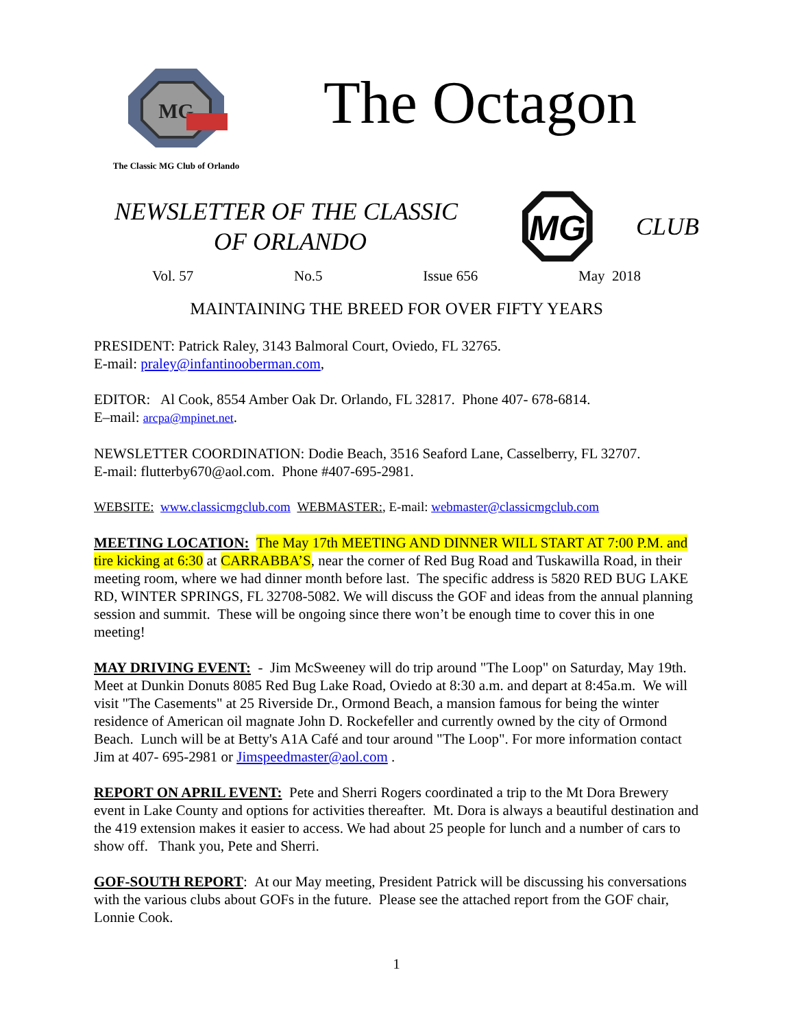MG
The Classic MG Club of Orlando
The Octagon
NEWSLETTER OF THE CLASSIC
OF ORLANDO
MG
CLUB
Vol. 57 No.5 Issue 656 May 2018
MAINTAINING THE BREED FOR OVER FIFTY YEARS
PRESIDENT: Patrick Raley, 3143 Balmoral Court, Oviedo, FL 32765.
E-mail: praley@infantinooberman.com,
EDITOR: Al Cook, 8554 Amber Oak Dr. Orlando, FL 32817. Phone 407- 678-6814.
E–mail: arcpa@mpinet.net.
NEWSLETTER COORDINATION: Dodie Beach, 3516 Seaford Lane, Casselberry, FL 32707.
E-mail: flutterby670@aol.com. Phone #407-695-2981.
WEBSITE: www.classicmgclub.com WEBMASTER:, E-mail: webmaster@classicmgclub.com
MEETING LOCATION: The May 17th MEETING AND DINNER WILL START AT 7:00 P.M. and tire kicking at 6:30 at CARRABBA’S, near the corner of Red Bug Road and Tuskawilla Road, in their meeting room, where we had dinner month before last. The specific address is 5820 RED BUG LAKE RD, WINTER SPRINGS, FL 32708-5082. We will discuss the GOF and ideas from the annual planning session and summit. These will be ongoing since there won’t be enough time to cover this in one meeting!
MAY DRIVING EVENT: - Jim McSweeney will do trip around "The Loop" on Saturday, May 19th. Meet at Dunkin Donuts 8085 Red Bug Lake Road, Oviedo at 8:30 a.m. and depart at 8:45a.m. We will visit "The Casements" at 25 Riverside Dr., Ormond Beach, a mansion famous for being the winter residence of American oil magnate John D. Rockefeller and currently owned by the city of Ormond Beach. Lunch will be at Betty's A1A Café and tour around "The Loop". For more information contact Jim at 407- 695-2981 or Jimspeedmaster@aol.com .
REPORT ON APRIL EVENT: Pete and Sherri Rogers coordinated a trip to the Mt Dora Brewery event in Lake County and options for activities thereafter. Mt. Dora is always a beautiful destination and the 419 extension makes it easier to access. We had about 25 people for lunch and a number of cars to show off. Thank you, Pete and Sherri.
GOF-SOUTH REPORT: At our May meeting, President Patrick will be discussing his conversations with the various clubs about GOFs in the future. Please see the attached report from the GOF chair, Lonnie Cook.
1